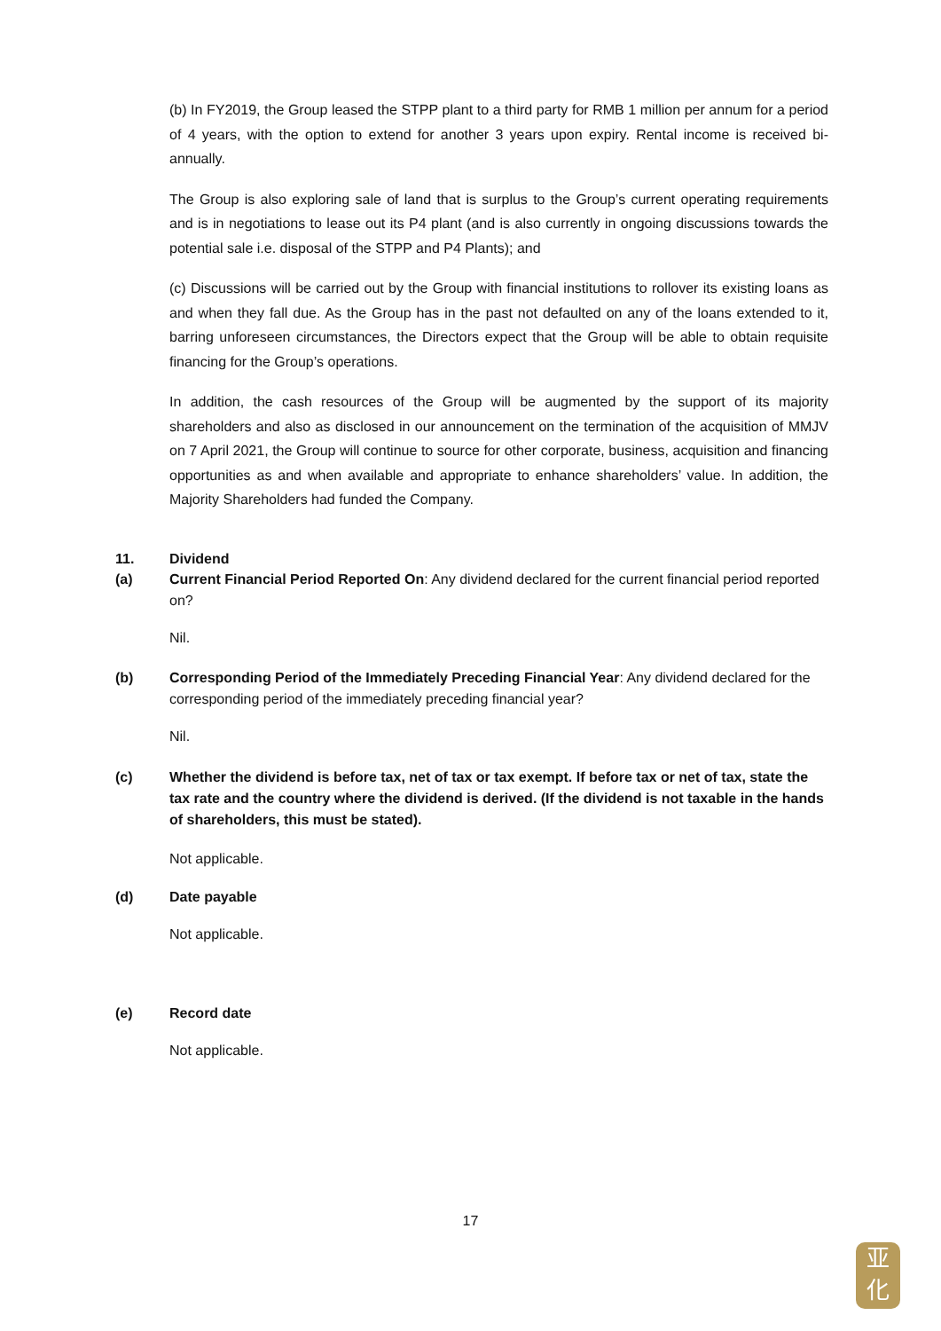(b) In FY2019, the Group leased the STPP plant to a third party for RMB 1 million per annum for a period of 4 years, with the option to extend for another 3 years upon expiry. Rental income is received bi-annually.
The Group is also exploring sale of land that is surplus to the Group’s current operating requirements and is in negotiations to lease out its P4 plant (and is also currently in ongoing discussions towards the potential sale i.e. disposal of the STPP and P4 Plants); and
(c) Discussions will be carried out by the Group with financial institutions to rollover its existing loans as and when they fall due. As the Group has in the past not defaulted on any of the loans extended to it, barring unforeseen circumstances, the Directors expect that the Group will be able to obtain requisite financing for the Group’s operations.
In addition, the cash resources of the Group will be augmented by the support of its majority shareholders and also as disclosed in our announcement on the termination of the acquisition of MMJV on 7 April 2021, the Group will continue to source for other corporate, business, acquisition and financing opportunities as and when available and appropriate to enhance shareholders’ value. In addition, the Majority Shareholders had funded the Company.
11. Dividend
(a) Current Financial Period Reported On: Any dividend declared for the current financial period reported on?
Nil.
(b) Corresponding Period of the Immediately Preceding Financial Year: Any dividend declared for the corresponding period of the immediately preceding financial year?
Nil.
(c) Whether the dividend is before tax, net of tax or tax exempt. If before tax or net of tax, state the tax rate and the country where the dividend is derived. (If the dividend is not taxable in the hands of shareholders, this must be stated).
Not applicable.
(d) Date payable
Not applicable.
(e) Record date
Not applicable.
17
亚
化